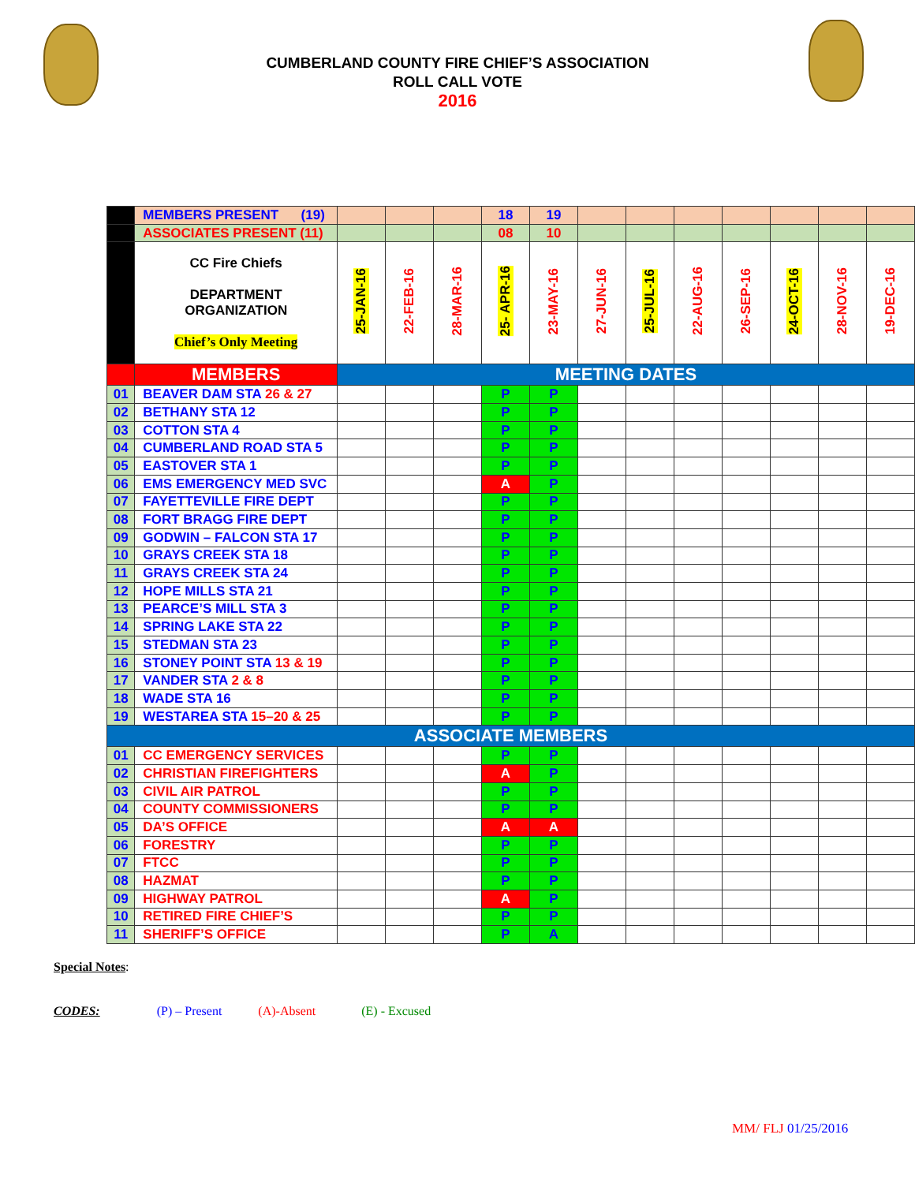CUMBERLAND COUNTY FIRE CHIEF’S ASSOCIATION
ROLL CALL VOTE
2016
| | MEMBERS PRESENT (19) | | | | 18 | 19 | | | | | | | |
| | ASSOCIATES PRESENT (11) | | | | 08 | 10 | | | | | | | |
| | CC Fire Chiefs DEPARTMENT ORGANIZATION Chief’s Only Meeting | 25-JAN-16 | 22-FEB-16 | 28-MAR-16 | 25- APR-16 | 23-MAY-16 | 27-JUN-16 | 25-JUL-16 | 22-AUG-16 | 26-SEP-16 | 24-OCT-16 | 28-NOV-16 | 19-DEC-16 |
| | MEMBERS | MEETING DATES | | | | | | | | | | | |
| 01 | BEAVER DAM STA 26 & 27 | | | | P | P | | | | | | | |
| 02 | BETHANY STA 12 | | | | P | P | | | | | | | |
| 03 | COTTON STA 4 | | | | P | P | | | | | | | |
| 04 | CUMBERLAND ROAD STA 5 | | | | P | P | | | | | | | |
| 05 | EASTOVER STA 1 | | | | P | P | | | | | | | |
| 06 | EMS EMERGENCY MED SVC | | | | A | P | | | | | | | |
| 07 | FAYETTEVILLE FIRE DEPT | | | | P | P | | | | | | | |
| 08 | FORT BRAGG FIRE DEPT | | | | P | P | | | | | | | |
| 09 | GODWIN – FALCON STA 17 | | | | P | P | | | | | | | |
| 10 | GRAYS CREEK STA 18 | | | | P | P | | | | | | | |
| 11 | GRAYS CREEK STA 24 | | | | P | P | | | | | | | |
| 12 | HOPE MILLS STA 21 | | | | P | P | | | | | | | |
| 13 | PEARCE’S MILL STA 3 | | | | P | P | | | | | | | |
| 14 | SPRING LAKE STA 22 | | | | P | P | | | | | | | |
| 15 | STEDMAN STA 23 | | | | P | P | | | | | | | |
| 16 | STONEY POINT STA 13 & 19 | | | | P | P | | | | | | | |
| 17 | VANDER STA 2 & 8 | | | | P | P | | | | | | | |
| 18 | WADE STA 16 | | | | P | P | | | | | | | |
| 19 | WESTAREA STA 15–20 & 25 | | | | P | P | | | | | | | |
| ASSOCIATE MEMBERS | | | | | | | | | | | | | |
| 01 | CC EMERGENCY SERVICES | | | | P | P | | | | | | | |
| 02 | CHRISTIAN FIREFIGHTERS | | | | A | P | | | | | | | |
| 03 | CIVIL AIR PATROL | | | | P | P | | | | | | | |
| 04 | COUNTY COMMISSIONERS | | | | P | P | | | | | | | |
| 05 | DA’S OFFICE | | | | A | A | | | | | | | |
| 06 | FORESTRY | | | | P | P | | | | | | | |
| 07 | FTCC | | | | P | P | | | | | | | |
| 08 | HAZMAT | | | | P | P | | | | | | | |
| 09 | HIGHWAY PATROL | | | | A | P | | | | | | | |
| 10 | RETIRED FIRE CHIEF’S | | | | P | P | | | | | | | |
| 11 | SHERIFF’S OFFICE | | | | P | A | | | | | | | |
Special Notes:
CODES: (P) – Present (A)-Absent (E) - Excused
MM/ FLJ 01/25/2016